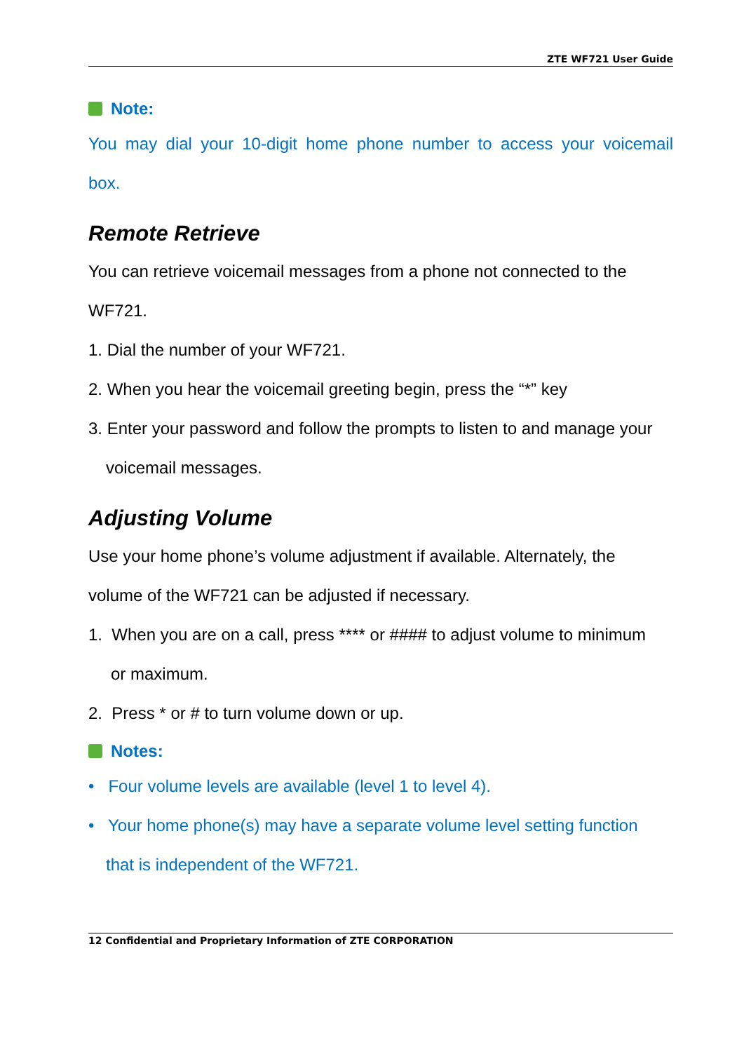ZTE WF721 User Guide
Note:
You may dial your 10-digit home phone number to access your voicemail
box.
Remote Retrieve
You can retrieve voicemail messages from a phone not connected to the
WF721.
1. Dial the number of your WF721.
2. When you hear the voicemail greeting begin, press the “*” key
3. Enter your password and follow the prompts to listen to and manage your
voicemail messages.
Adjusting Volume
Use your home phone’s volume adjustment if available. Alternately, the
volume of the WF721 can be adjusted if necessary.
1. When you are on a call, press **** or #### to adjust volume to minimum
or maximum.
2. Press * or # to turn volume down or up.
Notes:
• Four volume levels are available (level 1 to level 4).
• Your home phone(s) may have a separate volume level setting function
that is independent of the WF721.
12 Confidential and Proprietary Information of ZTE CORPORATION